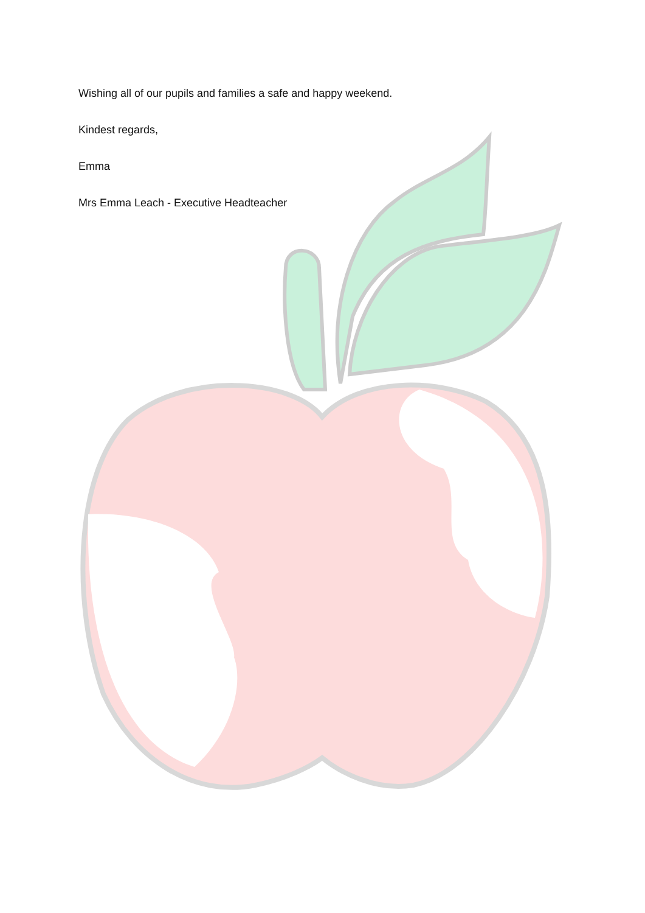Wishing all of our pupils and families a safe and happy weekend.
Kindest regards,
Emma
Mrs Emma Leach - Executive Headteacher